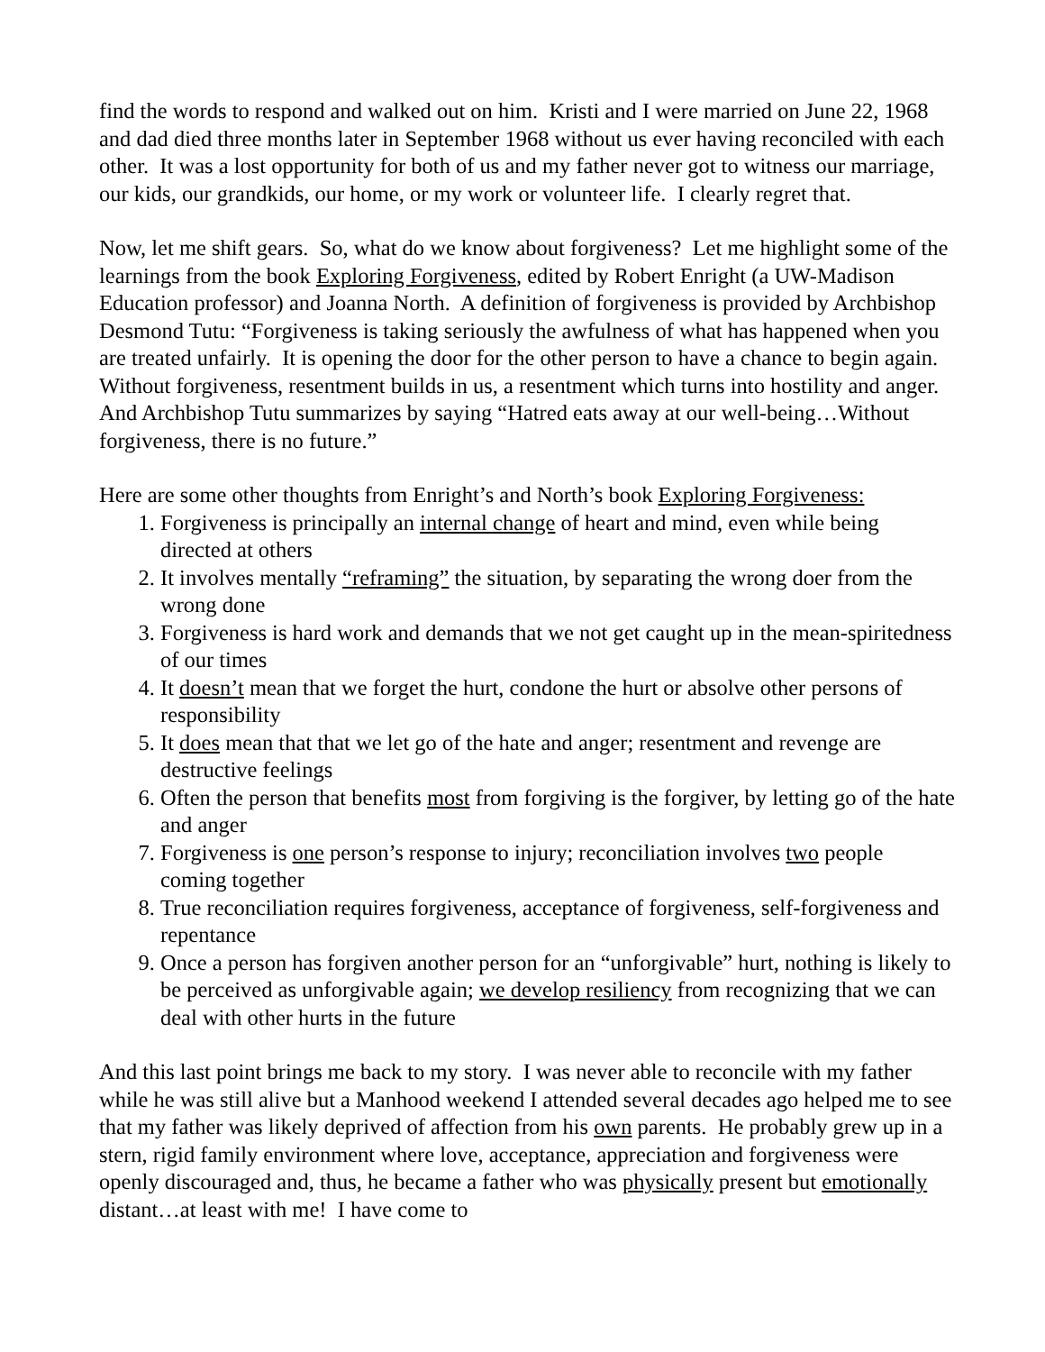find the words to respond and walked out on him. Kristi and I were married on June 22, 1968 and dad died three months later in September 1968 without us ever having reconciled with each other. It was a lost opportunity for both of us and my father never got to witness our marriage, our kids, our grandkids, our home, or my work or volunteer life. I clearly regret that.
Now, let me shift gears. So, what do we know about forgiveness? Let me highlight some of the learnings from the book Exploring Forgiveness, edited by Robert Enright (a UW-Madison Education professor) and Joanna North. A definition of forgiveness is provided by Archbishop Desmond Tutu: “Forgiveness is taking seriously the awfulness of what has happened when you are treated unfairly. It is opening the door for the other person to have a chance to begin again. Without forgiveness, resentment builds in us, a resentment which turns into hostility and anger. And Archbishop Tutu summarizes by saying “Hatred eats away at our well-being…Without forgiveness, there is no future.”
Here are some other thoughts from Enright’s and North’s book Exploring Forgiveness:
1. Forgiveness is principally an internal change of heart and mind, even while being directed at others
2. It involves mentally “reframing” the situation, by separating the wrong doer from the wrong done
3. Forgiveness is hard work and demands that we not get caught up in the mean-spiritedness of our times
4. It doesn’t mean that we forget the hurt, condone the hurt or absolve other persons of responsibility
5. It does mean that that we let go of the hate and anger; resentment and revenge are destructive feelings
6. Often the person that benefits most from forgiving is the forgiver, by letting go of the hate and anger
7. Forgiveness is one person’s response to injury; reconciliation involves two people coming together
8. True reconciliation requires forgiveness, acceptance of forgiveness, self-forgiveness and repentance
9. Once a person has forgiven another person for an “unforgivable” hurt, nothing is likely to be perceived as unforgivable again; we develop resiliency from recognizing that we can deal with other hurts in the future
And this last point brings me back to my story. I was never able to reconcile with my father while he was still alive but a Manhood weekend I attended several decades ago helped me to see that my father was likely deprived of affection from his own parents. He probably grew up in a stern, rigid family environment where love, acceptance, appreciation and forgiveness were openly discouraged and, thus, he became a father who was physically present but emotionally distant…at least with me! I have come to